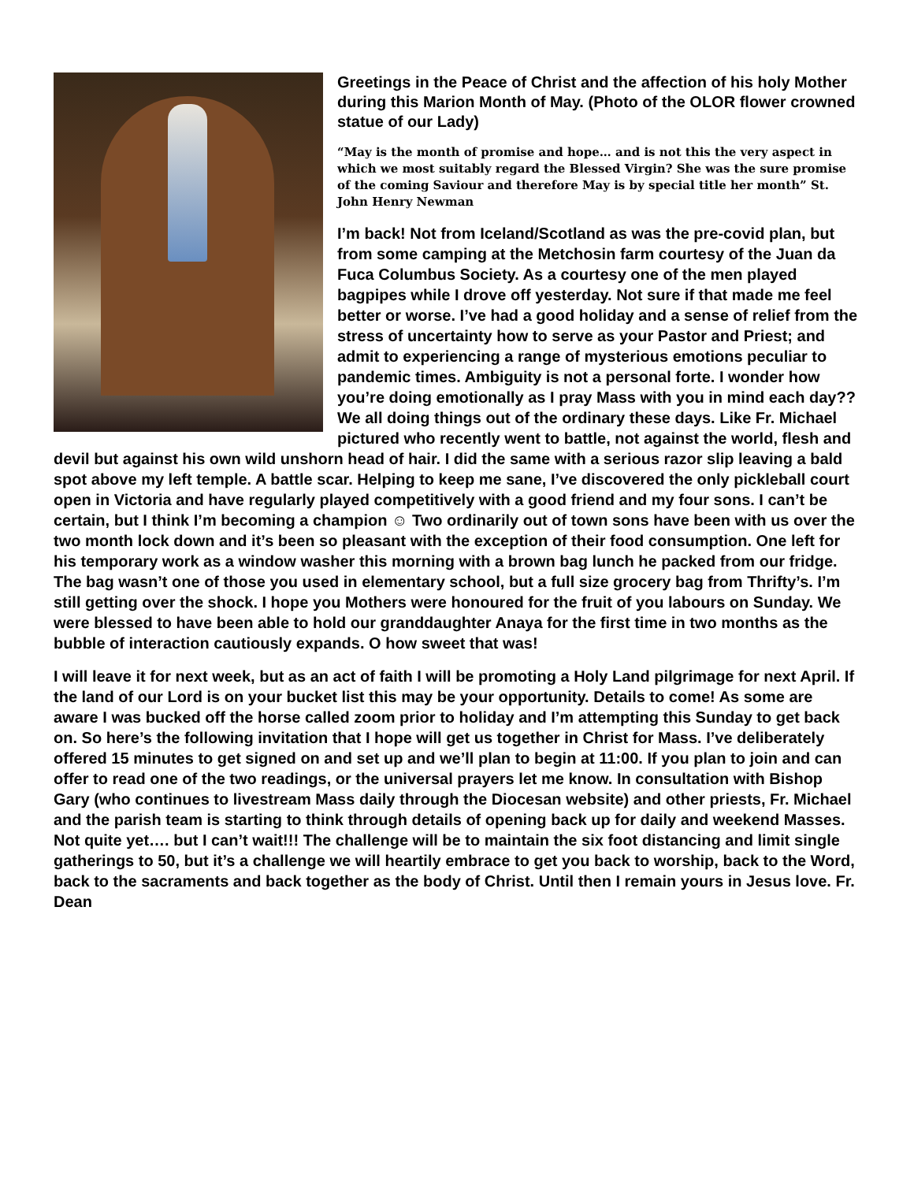Greetings in the Peace of Christ and the affection of his holy Mother during this Marion Month of May. (Photo of the OLOR flower crowned statue of our Lady)
“May is the month of promise and hope… and is not this the very aspect in which we most suitably regard the Blessed Virgin? She was the sure promise of the coming Saviour and therefore May is by special title her month” St. John Henry Newman
I’m back! Not from Iceland/Scotland as was the pre-covid plan, but from some camping at the Metchosin farm courtesy of the Juan da Fuca Columbus Society. As a courtesy one of the men played bagpipes while I drove off yesterday. Not sure if that made me feel better or worse. I’ve had a good holiday and a sense of relief from the stress of uncertainty how to serve as your Pastor and Priest; and admit to experiencing a range of mysterious emotions peculiar to pandemic times. Ambiguity is not a personal forte. I wonder how you’re doing emotionally as I pray Mass with you in mind each day?? We all doing things out of the ordinary these days. Like Fr. Michael pictured who recently went to battle, not against the world, flesh and devil but against his own wild unshorn head of hair. I did the same with a serious razor slip leaving a bald spot above my left temple. A battle scar. Helping to keep me sane, I’ve discovered the only pickleball court open in Victoria and have regularly played competitively with a good friend and my four sons. I can’t be certain, but I think I’m becoming a champion ☺ Two ordinarily out of town sons have been with us over the two month lock down and it’s been so pleasant with the exception of their food consumption. One left for his temporary work as a window washer this morning with a brown bag lunch he packed from our fridge. The bag wasn’t one of those you used in elementary school, but a full size grocery bag from Thrifty’s. I’m still getting over the shock. I hope you Mothers were honoured for the fruit of you labours on Sunday. We were blessed to have been able to hold our granddaughter Anaya for the first time in two months as the bubble of interaction cautiously expands. O how sweet that was!
I will leave it for next week, but as an act of faith I will be promoting a Holy Land pilgrimage for next April. If the land of our Lord is on your bucket list this may be your opportunity. Details to come! As some are aware I was bucked off the horse called zoom prior to holiday and I’m attempting this Sunday to get back on. So here’s the following invitation that I hope will get us together in Christ for Mass. I’ve deliberately offered 15 minutes to get signed on and set up and we’ll plan to begin at 11:00. If you plan to join and can offer to read one of the two readings, or the universal prayers let me know. In consultation with Bishop Gary (who continues to livestream Mass daily through the Diocesan website) and other priests, Fr. Michael and the parish team is starting to think through details of opening back up for daily and weekend Masses. Not quite yet…. but I can’t wait!!! The challenge will be to maintain the six foot distancing and limit single gatherings to 50, but it’s a challenge we will heartily embrace to get you back to worship, back to the Word, back to the sacraments and back together as the body of Christ. Until then I remain yours in Jesus love. Fr. Dean